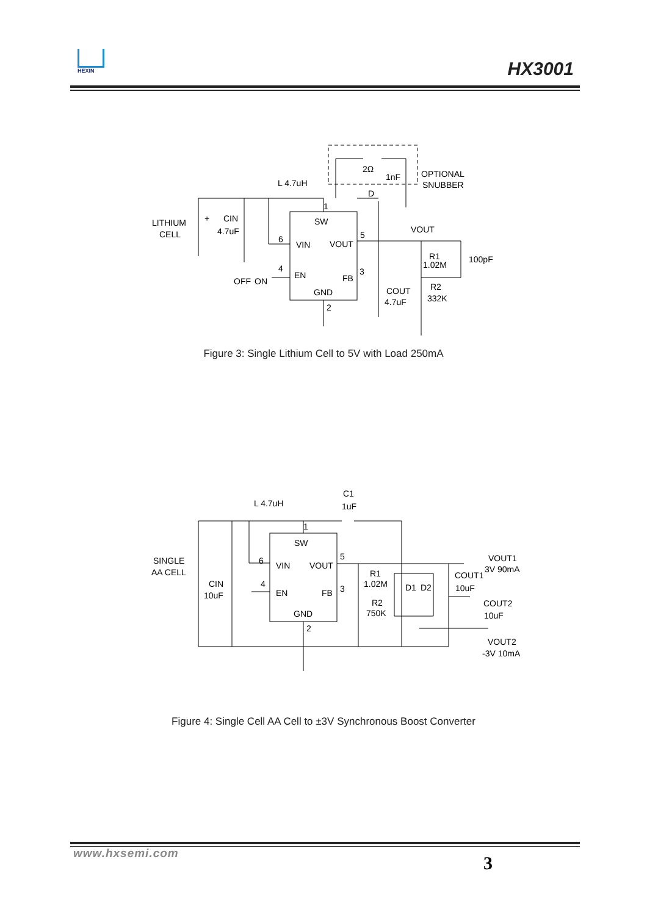HEXIN
HX3001
LITHIUM
CELL
+
CIN
4.7uF
L 4.7uH
2Ω
1nF
OPTIONAL
SNUBBER
D
1
SW
5
VOUT
6
VIN
VOUT
R1
1.02M
100pF
4
EN
FB
3
OFF
ON
GND
COUT
4.7uF
R2
332K
2
Figure 3: Single Lithium Cell to 5V with Load 250mA
L 4.7uH
C1
1uF
1
SW
5
SINGLE
AA CELL
6
VIN
VOUT
R1
1.02M
D1
D2
COUT1
10uF
VOUT1
3V 90mA
CIN
10uF
4
EN
FB
3
R2
750K
COUT2
10uF
GND
2
VOUT2
-3V 10mA
Figure 4: Single Cell AA Cell to ±3V Synchronous Boost Converter
www.hxsemi.com 3